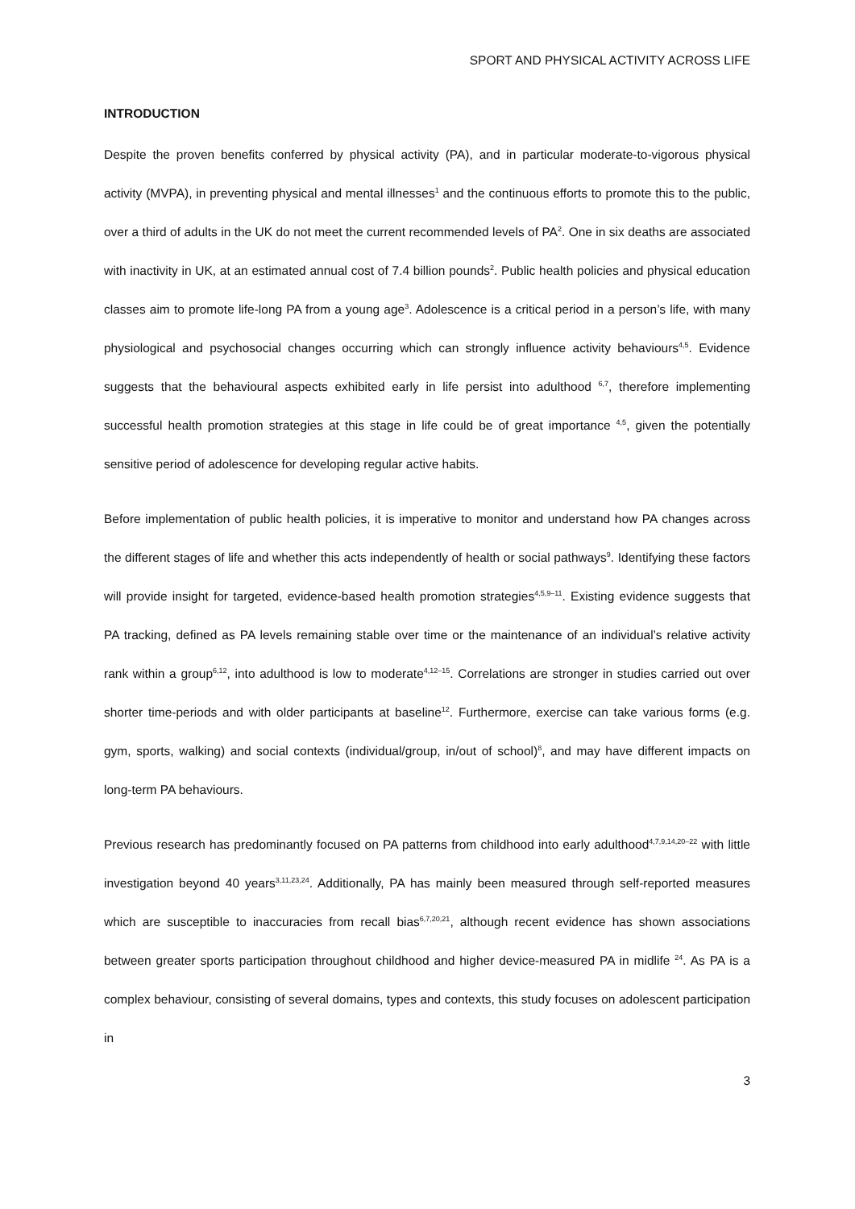SPORT AND PHYSICAL ACTIVITY ACROSS LIFE
INTRODUCTION
Despite the proven benefits conferred by physical activity (PA), and in particular moderate-to-vigorous physical activity (MVPA), in preventing physical and mental illnesses<sup>1</sup> and the continuous efforts to promote this to the public, over a third of adults in the UK do not meet the current recommended levels of PA<sup>2</sup>. One in six deaths are associated with inactivity in UK, at an estimated annual cost of 7.4 billion pounds<sup>2</sup>. Public health policies and physical education classes aim to promote life-long PA from a young age<sup>3</sup>. Adolescence is a critical period in a person’s life, with many physiological and psychosocial changes occurring which can strongly influence activity behaviours<sup>4,5</sup>. Evidence suggests that the behavioural aspects exhibited early in life persist into adulthood <sup>6,7</sup>, therefore implementing successful health promotion strategies at this stage in life could be of great importance <sup>4,5</sup>, given the potentially sensitive period of adolescence for developing regular active habits.
Before implementation of public health policies, it is imperative to monitor and understand how PA changes across the different stages of life and whether this acts independently of health or social pathways<sup>9</sup>. Identifying these factors will provide insight for targeted, evidence-based health promotion strategies<sup>4,5,9–11</sup>. Existing evidence suggests that PA tracking, defined as PA levels remaining stable over time or the maintenance of an individual’s relative activity rank within a group<sup>6,12</sup>, into adulthood is low to moderate<sup>4,12–15</sup>. Correlations are stronger in studies carried out over shorter time-periods and with older participants at baseline<sup>12</sup>. Furthermore, exercise can take various forms (e.g. gym, sports, walking) and social contexts (individual/group, in/out of school)<sup>8</sup>, and may have different impacts on long-term PA behaviours.
Previous research has predominantly focused on PA patterns from childhood into early adulthood<sup>4,7,9,14,20–22</sup> with little investigation beyond 40 years<sup>3,11,23,24</sup>. Additionally, PA has mainly been measured through self-reported measures which are susceptible to inaccuracies from recall bias<sup>6,7,20,21</sup>, although recent evidence has shown associations between greater sports participation throughout childhood and higher device-measured PA in midlife <sup>24</sup>. As PA is a complex behaviour, consisting of several domains, types and contexts, this study focuses on adolescent participation in
3